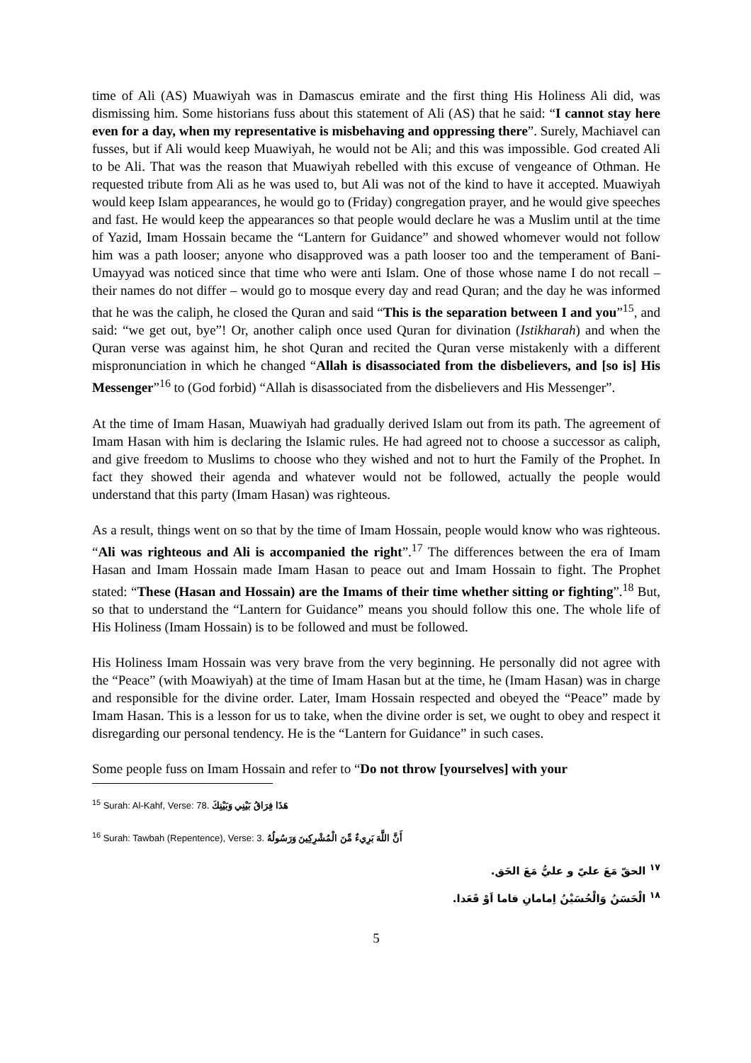time of Ali (AS) Muawiyah was in Damascus emirate and the first thing His Holiness Ali did, was dismissing him. Some historians fuss about this statement of Ali (AS) that he said: “I cannot stay here even for a day, when my representative is misbehaving and oppressing there”. Surely, Machiavel can fusses, but if Ali would keep Muawiyah, he would not be Ali; and this was impossible. God created Ali to be Ali. That was the reason that Muawiyah rebelled with this excuse of vengeance of Othman. He requested tribute from Ali as he was used to, but Ali was not of the kind to have it accepted. Muawiyah would keep Islam appearances, he would go to (Friday) congregation prayer, and he would give speeches and fast. He would keep the appearances so that people would declare he was a Muslim until at the time of Yazid, Imam Hossain became the “Lantern for Guidance” and showed whomever would not follow him was a path looser; anyone who disapproved was a path looser too and the temperament of Bani-Umayyad was noticed since that time who were anti Islam. One of those whose name I do not recall – their names do not differ – would go to mosque every day and read Quran; and the day he was informed that he was the caliph, he closed the Quran and said “This is the separation between I and you”<sup>15</sup>, and said: “we get out, bye”! Or, another caliph once used Quran for divination (Istikharah) and when the Quran verse was against him, he shot Quran and recited the Quran verse mistakenly with a different mispronunciation in which he changed “Allah is disassociated from the disbelievers, and [so is] His Messenger”<sup>16</sup> to (God forbid) “Allah is disassociated from the disbelievers and His Messenger”.
At the time of Imam Hasan, Muawiyah had gradually derived Islam out from its path. The agreement of Imam Hasan with him is declaring the Islamic rules. He had agreed not to choose a successor as caliph, and give freedom to Muslims to choose who they wished and not to hurt the Family of the Prophet. In fact they showed their agenda and whatever would not be followed, actually the people would understand that this party (Imam Hasan) was righteous.
As a result, things went on so that by the time of Imam Hossain, people would know who was righteous. “Ali was righteous and Ali is accompanied the right”.<sup>17</sup> The differences between the era of Imam Hasan and Imam Hossain made Imam Hasan to peace out and Imam Hossain to fight. The Prophet stated: “These (Hasan and Hossain) are the Imams of their time whether sitting or fighting”.<sup>18</sup> But, so that to understand the “Lantern for Guidance” means you should follow this one. The whole life of His Holiness (Imam Hossain) is to be followed and must be followed.
His Holiness Imam Hossain was very brave from the very beginning. He personally did not agree with the “Peace” (with Moawiyah) at the time of Imam Hasan but at the time, he (Imam Hasan) was in charge and responsible for the divine order. Later, Imam Hossain respected and obeyed the “Peace” made by Imam Hasan. This is a lesson for us to take, when the divine order is set, we ought to obey and respect it disregarding our personal tendency. He is the “Lantern for Guidance” in such cases.
Some people fuss on Imam Hossain and refer to “Do not throw [yourselves] with your
<sup>15</sup> Surah: Al-Kahf, Verse: 78. هَذَا فِرَاقُ بَيْنِي وَبَيْنِكَ
<sup>16</sup> Surah: Tawbah (Repentence), Verse: 3. أَنَّ اللَّهَ بَرِيءٌ مِّنَ الْمُشْرِكِينَ وَرَسُولُهُ
<sup>١٧</sup> الحقّ مَعَ عليّ و عليُّ مَعَ الحَق.
<sup>١٨</sup> الْحَسَنُ وَالْحُسَيْنُ اِمامانِ قاما اَوْ قَعَدا.
5